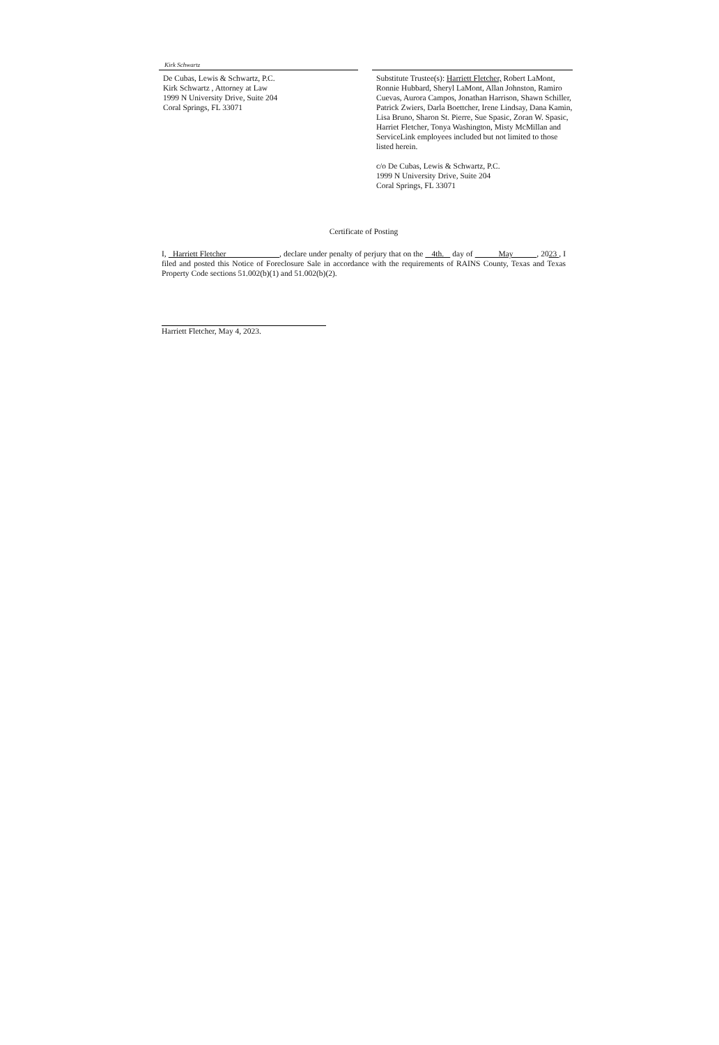Kirk Schwartz
De Cubas, Lewis & Schwartz, P.C.
Kirk Schwartz , Attorney at Law
1999 N University Drive, Suite 204
Coral Springs, FL 33071
Substitute Trustee(s): Harriett Fletcher, Robert LaMont, Ronnie Hubbard, Sheryl LaMont, Allan Johnston, Ramiro Cuevas, Aurora Campos, Jonathan Harrison, Shawn Schiller, Patrick Zwiers, Darla Boettcher, Irene Lindsay, Dana Kamin, Lisa Bruno, Sharon St. Pierre, Sue Spasic, Zoran W. Spasic, Harriet Fletcher, Tonya Washington, Misty McMillan and ServiceLink employees included but not limited to those listed herein.
c/o De Cubas, Lewis & Schwartz, P.C.
1999 N University Drive, Suite 204
Coral Springs, FL 33071
Certificate of Posting
I, Harriett Fletcher , declare under penalty of perjury that on the 4th. day of May , 2023 , I filed and posted this Notice of Foreclosure Sale in accordance with the requirements of RAINS County, Texas and Texas Property Code sections 51.002(b)(1) and 51.002(b)(2).
Harriett Fletcher, May 4, 2023.